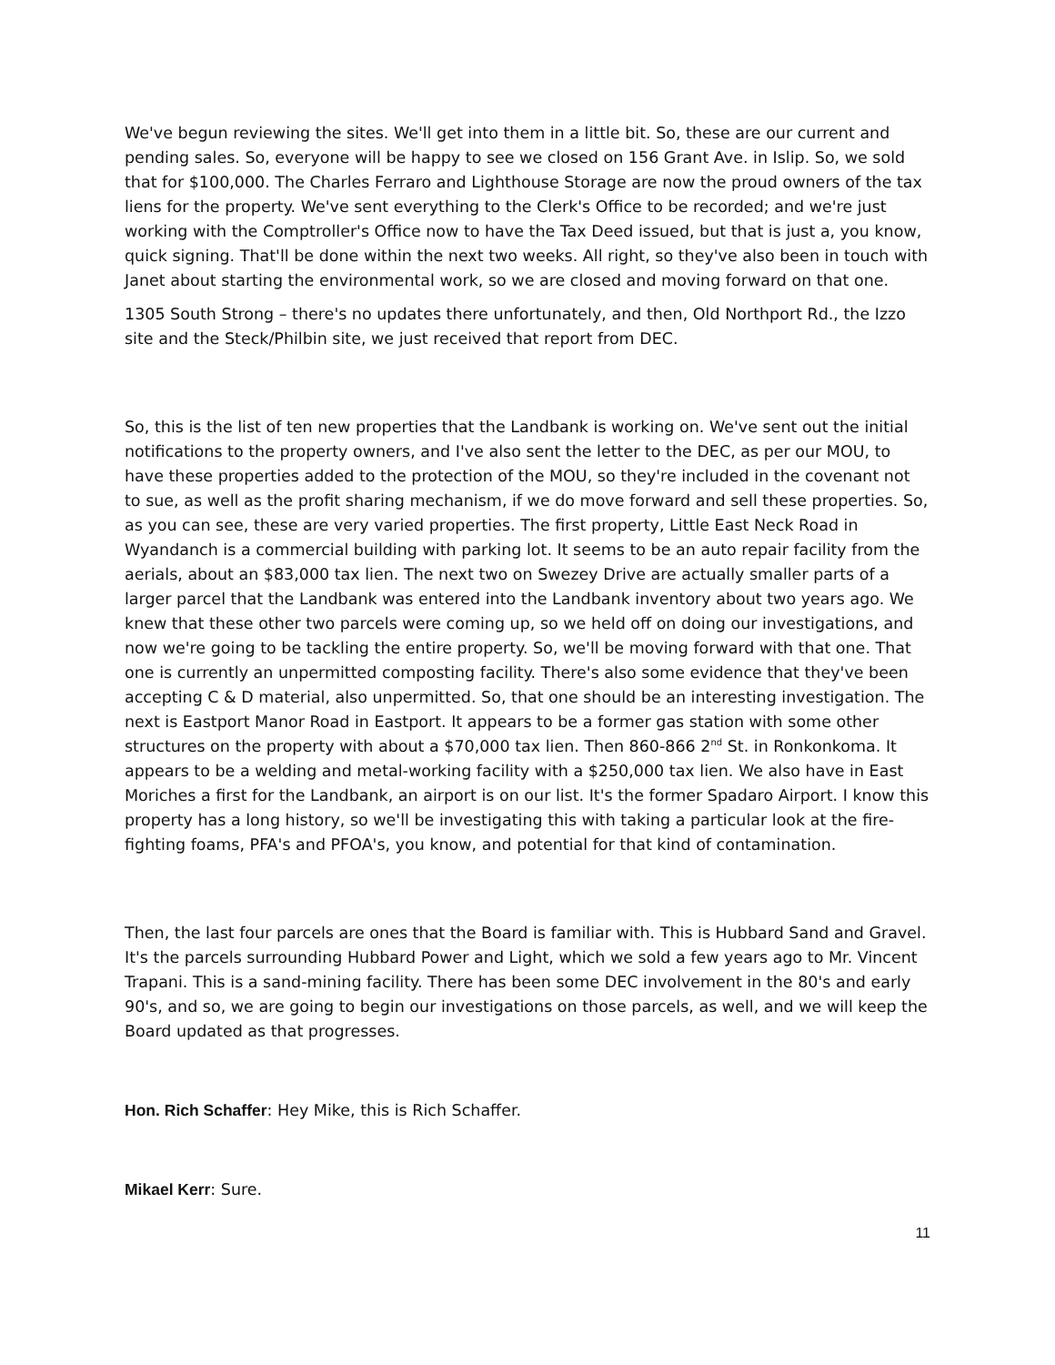We've begun reviewing the sites. We'll get into them in a little bit. So, these are our current and pending sales. So, everyone will be happy to see we closed on 156 Grant Ave. in Islip. So, we sold that for $100,000. The Charles Ferraro and Lighthouse Storage are now the proud owners of the tax liens for the property. We've sent everything to the Clerk's Office to be recorded; and we're just working with the Comptroller's Office now to have the Tax Deed issued, but that is just a, you know, quick signing. That'll be done within the next two weeks. All right, so they've also been in touch with Janet about starting the environmental work, so we are closed and moving forward on that one.
1305 South Strong – there's no updates there unfortunately, and then, Old Northport Rd., the Izzo site and the Steck/Philbin site, we just received that report from DEC.
So, this is the list of ten new properties that the Landbank is working on. We've sent out the initial notifications to the property owners, and I've also sent the letter to the DEC, as per our MOU, to have these properties added to the protection of the MOU, so they're included in the covenant not to sue, as well as the profit sharing mechanism, if we do move forward and sell these properties. So, as you can see, these are very varied properties. The first property, Little East Neck Road in Wyandanch is a commercial building with parking lot. It seems to be an auto repair facility from the aerials, about an $83,000 tax lien. The next two on Swezey Drive are actually smaller parts of a larger parcel that the Landbank was entered into the Landbank inventory about two years ago. We knew that these other two parcels were coming up, so we held off on doing our investigations, and now we're going to be tackling the entire property. So, we'll be moving forward with that one. That one is currently an unpermitted composting facility. There's also some evidence that they've been accepting C & D material, also unpermitted. So, that one should be an interesting investigation. The next is Eastport Manor Road in Eastport. It appears to be a former gas station with some other structures on the property with about a $70,000 tax lien. Then 860-866 2<sup>nd</sup> St. in Ronkonkoma. It appears to be a welding and metal-working facility with a $250,000 tax lien. We also have in East Moriches a first for the Landbank, an airport is on our list. It's the former Spadaro Airport. I know this property has a long history, so we'll be investigating this with taking a particular look at the fire-fighting foams, PFA's and PFOA's, you know, and potential for that kind of contamination.
Then, the last four parcels are ones that the Board is familiar with. This is Hubbard Sand and Gravel. It's the parcels surrounding Hubbard Power and Light, which we sold a few years ago to Mr. Vincent Trapani. This is a sand-mining facility. There has been some DEC involvement in the 80's and early 90's, and so, we are going to begin our investigations on those parcels, as well, and we will keep the Board updated as that progresses.
Hon. Rich Schaffer: Hey Mike, this is Rich Schaffer.
Mikael Kerr: Sure.
11